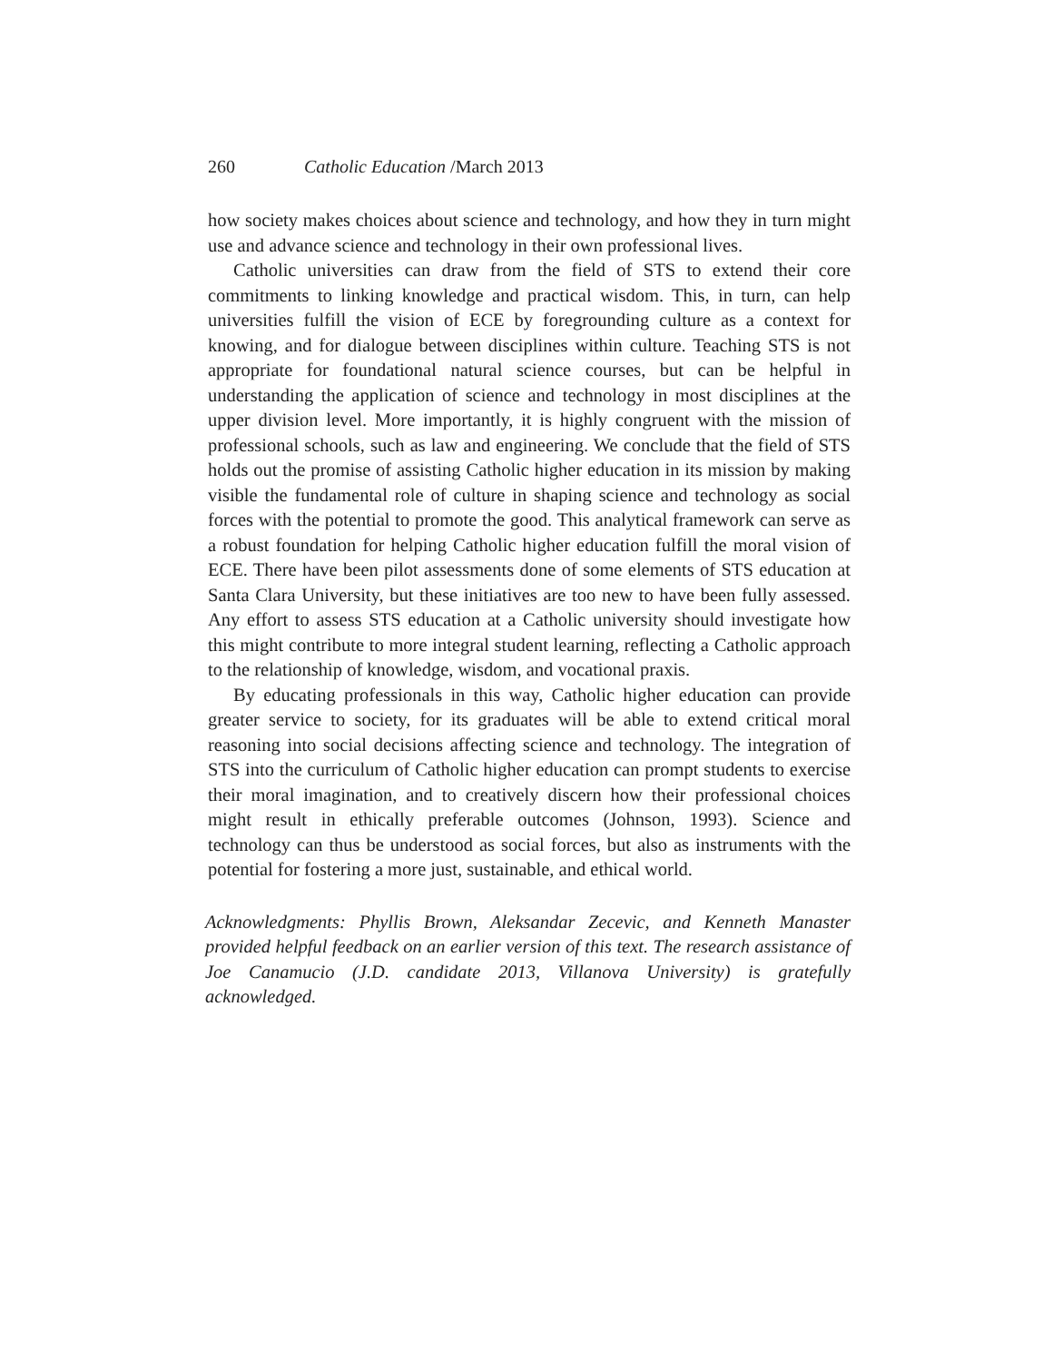260 Catholic Education /March 2013
how society makes choices about science and technology, and how they in turn might use and advance science and technology in their own professional lives.
Catholic universities can draw from the field of STS to extend their core commitments to linking knowledge and practical wisdom. This, in turn, can help universities fulfill the vision of ECE by foregrounding culture as a context for knowing, and for dialogue between disciplines within culture. Teaching STS is not appropriate for foundational natural science courses, but can be helpful in understanding the application of science and technology in most disciplines at the upper division level. More importantly, it is highly congruent with the mission of professional schools, such as law and engineering. We conclude that the field of STS holds out the promise of assisting Catholic higher education in its mission by making visible the fundamental role of culture in shaping science and technology as social forces with the potential to promote the good. This analytical framework can serve as a robust foundation for helping Catholic higher education fulfill the moral vision of ECE. There have been pilot assessments done of some elements of STS education at Santa Clara University, but these initiatives are too new to have been fully assessed. Any effort to assess STS education at a Catholic university should investigate how this might contribute to more integral student learning, reflecting a Catholic approach to the relationship of knowledge, wisdom, and vocational praxis.
By educating professionals in this way, Catholic higher education can provide greater service to society, for its graduates will be able to extend critical moral reasoning into social decisions affecting science and technology. The integration of STS into the curriculum of Catholic higher education can prompt students to exercise their moral imagination, and to creatively discern how their professional choices might result in ethically preferable outcomes (Johnson, 1993). Science and technology can thus be understood as social forces, but also as instruments with the potential for fostering a more just, sustainable, and ethical world.
Acknowledgments: Phyllis Brown, Aleksandar Zecevic, and Kenneth Manaster provided helpful feedback on an earlier version of this text. The research assistance of Joe Canamucio (J.D. candidate 2013, Villanova University) is gratefully acknowledged.